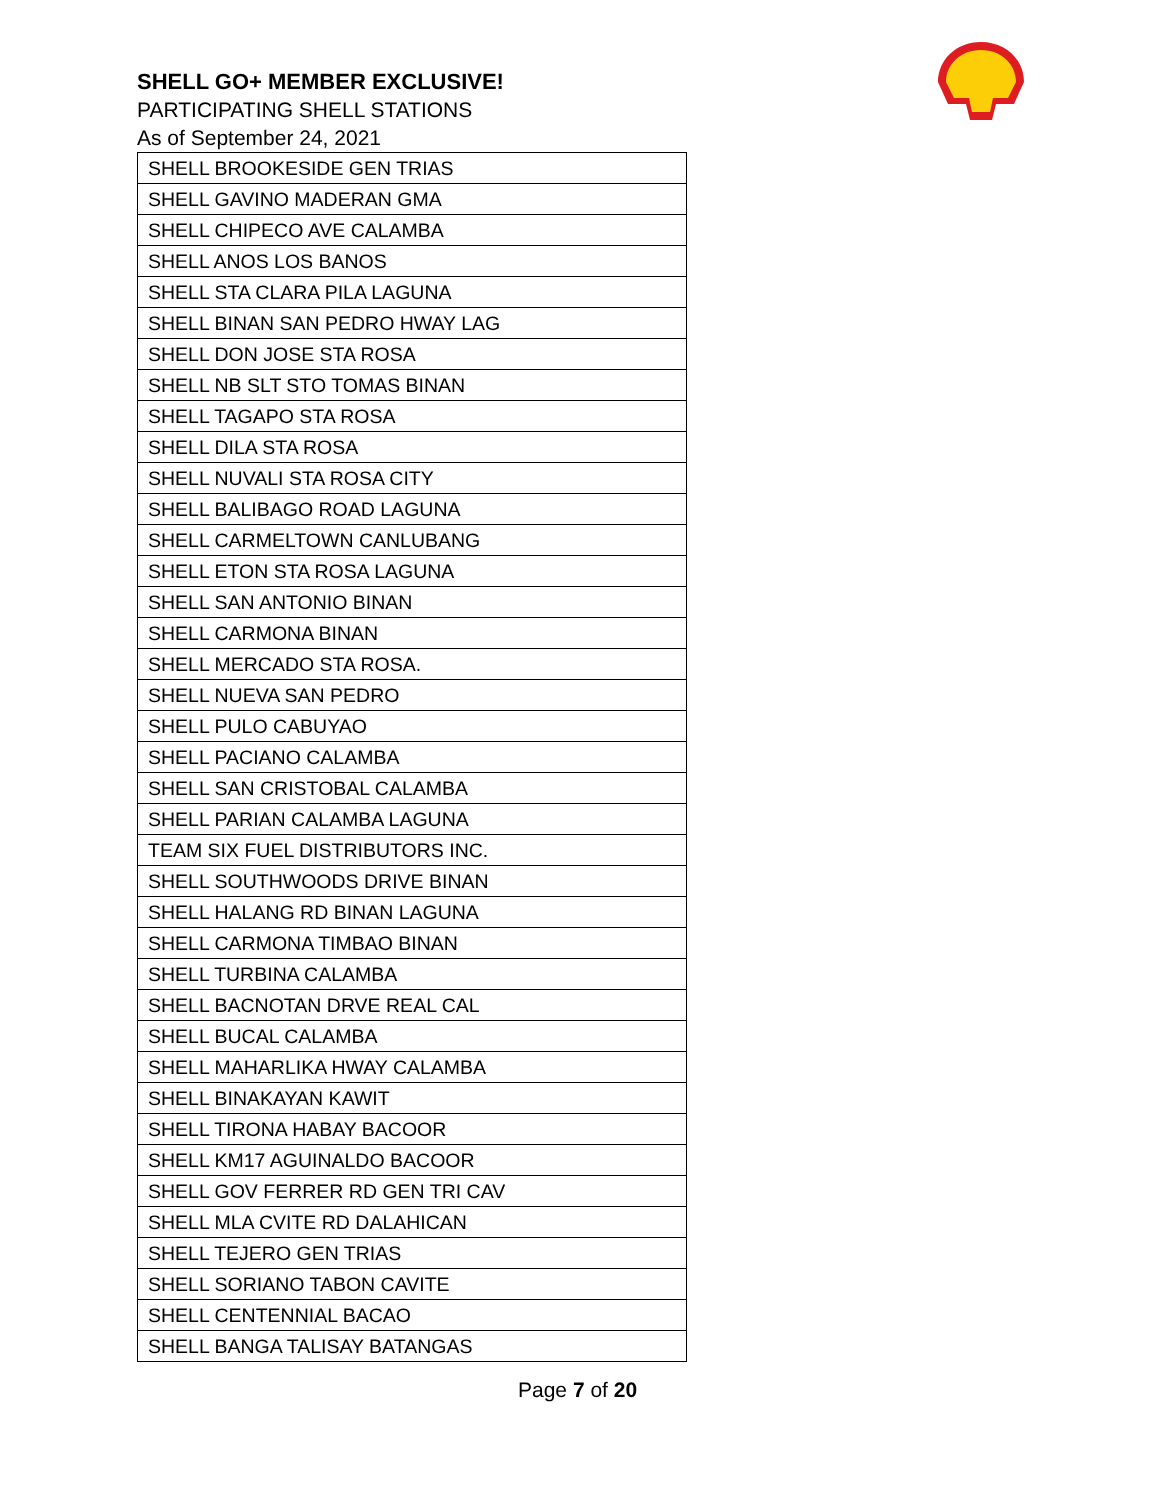SHELL GO+ MEMBER EXCLUSIVE!
PARTICIPATING SHELL STATIONS
As of September 24, 2021
| SHELL BROOKESIDE GEN TRIAS |
| SHELL GAVINO MADERAN GMA |
| SHELL CHIPECO AVE CALAMBA |
| SHELL ANOS LOS BANOS |
| SHELL STA CLARA PILA LAGUNA |
| SHELL BINAN SAN PEDRO HWAY LAG |
| SHELL DON JOSE STA ROSA |
| SHELL NB SLT STO TOMAS BINAN |
| SHELL TAGAPO STA ROSA |
| SHELL DILA STA ROSA |
| SHELL NUVALI STA ROSA CITY |
| SHELL BALIBAGO ROAD LAGUNA |
| SHELL CARMELTOWN CANLUBANG |
| SHELL ETON STA ROSA LAGUNA |
| SHELL SAN ANTONIO BINAN |
| SHELL CARMONA BINAN |
| SHELL MERCADO STA ROSA. |
| SHELL NUEVA SAN PEDRO |
| SHELL PULO CABUYAO |
| SHELL PACIANO CALAMBA |
| SHELL SAN CRISTOBAL CALAMBA |
| SHELL PARIAN CALAMBA LAGUNA |
| TEAM SIX FUEL DISTRIBUTORS INC. |
| SHELL SOUTHWOODS DRIVE BINAN |
| SHELL HALANG RD BINAN LAGUNA |
| SHELL CARMONA TIMBAO BINAN |
| SHELL TURBINA CALAMBA |
| SHELL BACNOTAN DRVE REAL CAL |
| SHELL BUCAL CALAMBA |
| SHELL MAHARLIKA HWAY CALAMBA |
| SHELL BINAKAYAN KAWIT |
| SHELL TIRONA HABAY BACOOR |
| SHELL KM17 AGUINALDO BACOOR |
| SHELL GOV FERRER RD GEN TRI CAV |
| SHELL MLA CVITE RD DALAHICAN |
| SHELL TEJERO GEN TRIAS |
| SHELL SORIANO TABON CAVITE |
| SHELL CENTENNIAL BACAO |
| SHELL BANGA TALISAY BATANGAS |
Page 7 of 20